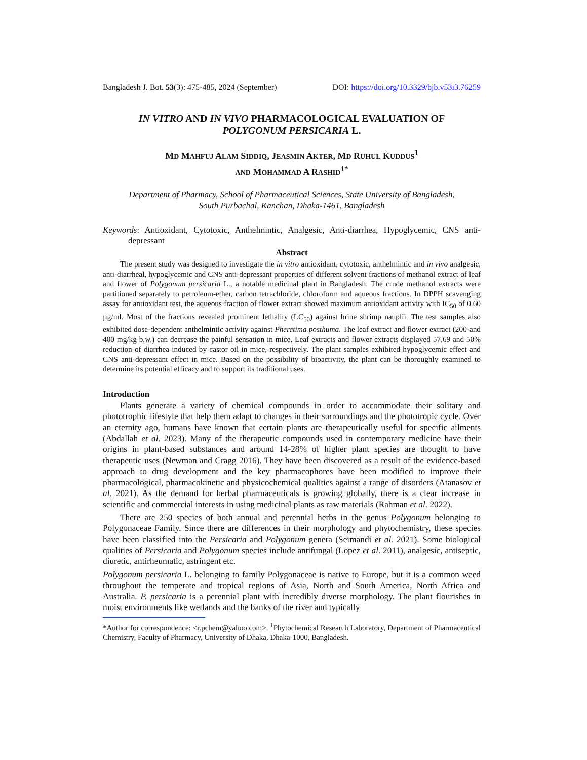Bangladesh J. Bot. 53(3): 475-485, 2024 (September) DOI: https://doi.org/10.3329/bjb.v53i3.76259
IN VITRO AND IN VIVO PHARMACOLOGICAL EVALUATION OF
POLYGONUM PERSICARIA L.
MD MAHFUJ ALAM SIDDIQ, JEASMIN AKTER, MD RUHUL KUDDUS<sup>1</sup>
AND MOHAMMAD A RASHID<sup>1*</sup>
Department of Pharmacy, School of Pharmaceutical Sciences, State University of Bangladesh,
South Purbachal, Kanchan, Dhaka-1461, Bangladesh
Keywords: Antioxidant, Cytotoxic, Anthelmintic, Analgesic, Anti-diarrhea, Hypoglycemic, CNS anti-depressant
Abstract
The present study was designed to investigate the in vitro antioxidant, cytotoxic, anthelmintic and in vivo analgesic, anti-diarrheal, hypoglycemic and CNS anti-depressant properties of different solvent fractions of methanol extract of leaf and flower of Polygonum persicaria L., a notable medicinal plant in Bangladesh. The crude methanol extracts were partitioned separately to petroleum-ether, carbon tetrachloride, chloroform and aqueous fractions. In DPPH scavenging assay for antioxidant test, the aqueous fraction of flower extract showed maximum antioxidant activity with IC<sub>50</sub> of 0.60 µg/ml. Most of the fractions revealed prominent lethality (LC<sub>50</sub>) against brine shrimp nauplii. The test samples also exhibited dose-dependent anthelmintic activity against Pheretima posthuma. The leaf extract and flower extract (200-and 400 mg/kg b.w.) can decrease the painful sensation in mice. Leaf extracts and flower extracts displayed 57.69 and 50% reduction of diarrhea induced by castor oil in mice, respectively. The plant samples exhibited hypoglycemic effect and CNS anti-depressant effect in mice. Based on the possibility of bioactivity, the plant can be thoroughly examined to determine its potential efficacy and to support its traditional uses.
Introduction
Plants generate a variety of chemical compounds in order to accommodate their solitary and phototrophic lifestyle that help them adapt to changes in their surroundings and the phototropic cycle. Over an eternity ago, humans have known that certain plants are therapeutically useful for specific ailments (Abdallah et al. 2023). Many of the therapeutic compounds used in contemporary medicine have their origins in plant-based substances and around 14-28% of higher plant species are thought to have therapeutic uses (Newman and Cragg 2016). They have been discovered as a result of the evidence-based approach to drug development and the key pharmacophores have been modified to improve their pharmacological, pharmacokinetic and physicochemical qualities against a range of disorders (Atanasov et al. 2021). As the demand for herbal pharmaceuticals is growing globally, there is a clear increase in scientific and commercial interests in using medicinal plants as raw materials (Rahman et al. 2022).
There are 250 species of both annual and perennial herbs in the genus Polygonum belonging to Polygonaceae Family. Since there are differences in their morphology and phytochemistry, these species have been classified into the Persicaria and Polygonum genera (Seimandi et al. 2021). Some biological qualities of Persicaria and Polygonum species include antifungal (Lopez et al. 2011), analgesic, antiseptic, diuretic, antirheumatic, astringent etc.
Polygonum persicaria L. belonging to family Polygonaceae is native to Europe, but it is a common weed throughout the temperate and tropical regions of Asia, North and South America, North Africa and Australia. P. persicaria is a perennial plant with incredibly diverse morphology. The plant flourishes in moist environments like wetlands and the banks of the river and typically
*Author for correspondence: <r.pchem@yahoo.com>. <sup>1</sup>Phytochemical Research Laboratory, Department of Pharmaceutical Chemistry, Faculty of Pharmacy, University of Dhaka, Dhaka-1000, Bangladesh.